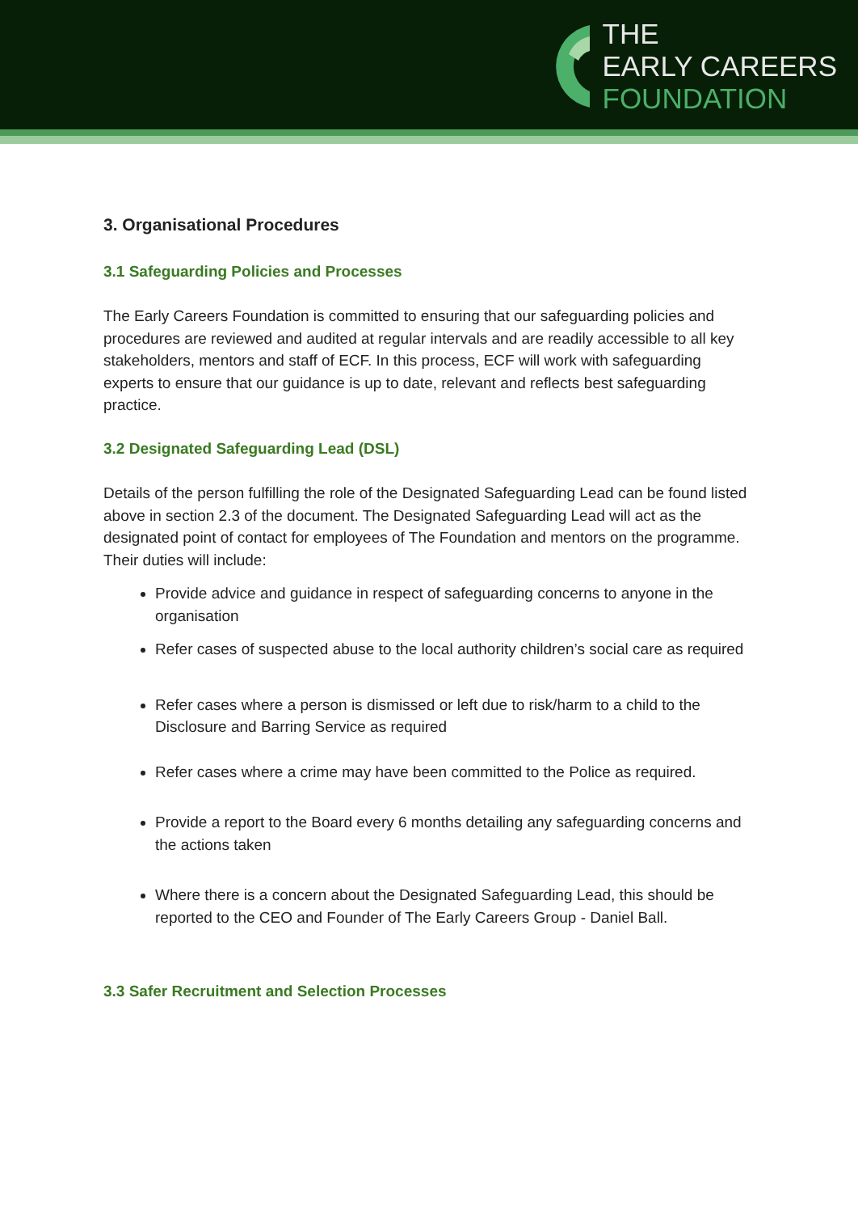THE
EARLY CAREERS
FOUNDATION
3. Organisational Procedures
3.1 Safeguarding Policies and Processes
The Early Careers Foundation is committed to ensuring that our safeguarding policies and procedures are reviewed and audited at regular intervals and are readily accessible to all key stakeholders, mentors and staff of ECF. In this process, ECF will work with safeguarding experts to ensure that our guidance is up to date, relevant and reflects best safeguarding practice.
3.2 Designated Safeguarding Lead (DSL)
Details of the person fulfilling the role of the Designated Safeguarding Lead can be found listed above in section 2.3 of the document. The Designated Safeguarding Lead will act as the designated point of contact for employees of The Foundation and mentors on the programme. Their duties will include:
Provide advice and guidance in respect of safeguarding concerns to anyone in the organisation
Refer cases of suspected abuse to the local authority children’s social care as required
Refer cases where a person is dismissed or left due to risk/harm to a child to the Disclosure and Barring Service as required
Refer cases where a crime may have been committed to the Police as required.
Provide a report to the Board every 6 months detailing any safeguarding concerns and the actions taken
Where there is a concern about the Designated Safeguarding Lead, this should be reported to the CEO and Founder of The Early Careers Group - Daniel Ball.
3.3 Safer Recruitment and Selection Processes